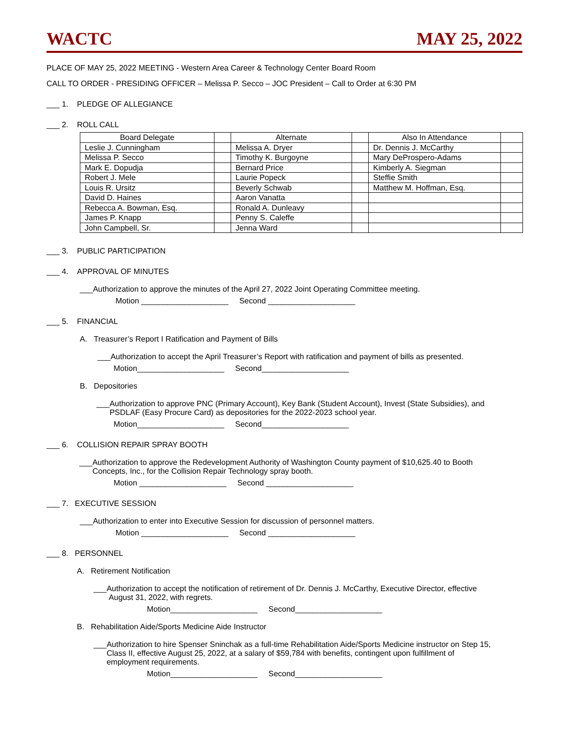WACTC MAY 25, 2022
PLACE OF MAY 25, 2022 MEETING - Western Area Career & Technology Center Board Room
CALL TO ORDER - PRESIDING OFFICER – Melissa P. Secco – JOC President – Call to Order at 6:30 PM
___ 1. PLEDGE OF ALLEGIANCE
___ 2. ROLL CALL
| Board Delegate | | Alternate | | Also In Attendance | |
| Leslie J. Cunningham | | Melissa A. Dryer | | Dr. Dennis J. McCarthy | |
| Melissa P. Secco | | Timothy K. Burgoyne | | Mary DeProspero-Adams | |
| Mark E. Dopudja | | Bernard Price | | Kimberly A. Siegman | |
| Robert J. Mele | | Laurie Popeck | | Steffie Smith | |
| Louis R. Ursitz | | Beverly Schwab | | Matthew M. Hoffman, Esq. | |
| David D. Haines | | Aaron Vanatta | | | |
| Rebecca A. Bowman, Esq. | | Ronald A. Dunleavy | | | |
| James P. Knapp | | Penny S. Caleffe | | | |
| John Campbell, Sr. | | Jenna Ward | | | |
___ 3. PUBLIC PARTICIPATION
___ 4. APPROVAL OF MINUTES
___Authorization to approve the minutes of the April 27, 2022 Joint Operating Committee meeting.
Motion ____________________ Second ____________________
___ 5. FINANCIAL
A. Treasurer’s Report I Ratification and Payment of Bills
___Authorization to accept the April Treasurer’s Report with ratification and payment of bills as presented.
Motion____________________ Second____________________
B. Depositories
___Authorization to approve PNC (Primary Account), Key Bank (Student Account), Invest (State Subsidies), and
PSDLAF (Easy Procure Card) as depositories for the 2022-2023 school year.
Motion____________________ Second____________________
___ 6. COLLISION REPAIR SPRAY BOOTH
___Authorization to approve the Redevelopment Authority of Washington County payment of $10,625.40 to Booth
Concepts, Inc., for the Collision Repair Technology spray booth.
Motion ____________________ Second ____________________
___ 7. EXECUTIVE SESSION
___Authorization to enter into Executive Session for discussion of personnel matters.
Motion ____________________ Second ____________________
___ 8. PERSONNEL
A. Retirement Notification
___Authorization to accept the notification of retirement of Dr. Dennis J. McCarthy, Executive Director, effective
August 31, 2022, with regrets.
Motion____________________ Second____________________
B. Rehabilitation Aide/Sports Medicine Aide Instructor
___Authorization to hire Spenser Sninchak as a full-time Rehabilitation Aide/Sports Medicine instructor on Step 15,
Class II, effective August 25, 2022, at a salary of $59,784 with benefits, contingent upon fulfillment of
employment requirements.
Motion____________________ Second____________________